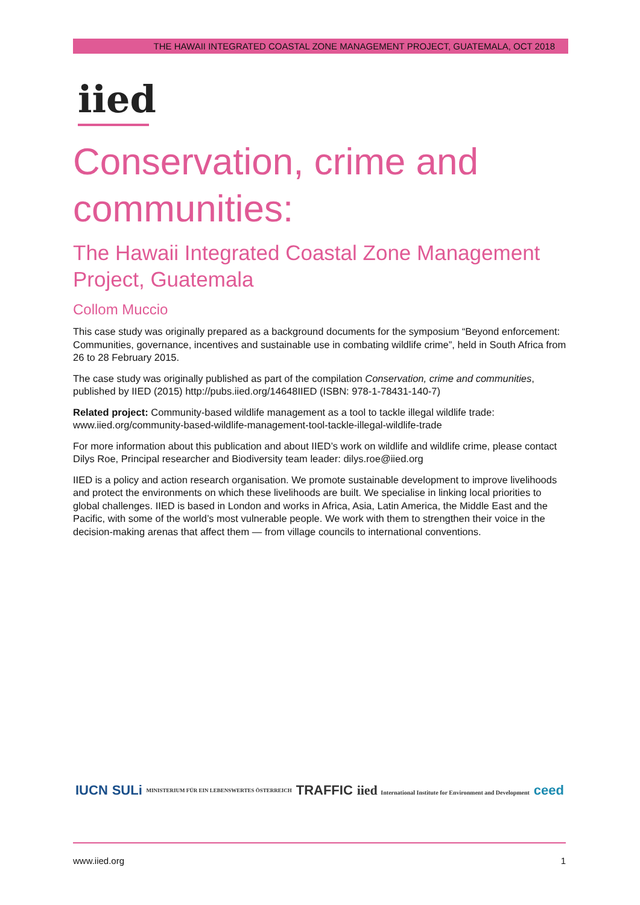THE HAWAII INTEGRATED COASTAL ZONE MANAGEMENT PROJECT, GUATEMALA, OCT 2018
iied
Conservation, crime and communities:
The Hawaii Integrated Coastal Zone Management Project, Guatemala
Collom Muccio
This case study was originally prepared as a background documents for the symposium “Beyond enforcement: Communities, governance, incentives and sustainable use in combating wildlife crime”, held in South Africa from 26 to 28 February 2015.
The case study was originally published as part of the compilation Conservation, crime and communities, published by IIED (2015) http://pubs.iied.org/14648IIED (ISBN: 978-1-78431-140-7)
Related project: Community-based wildlife management as a tool to tackle illegal wildlife trade: www.iied.org/community-based-wildlife-management-tool-tackle-illegal-wildlife-trade
For more information about this publication and about IIED’s work on wildlife and wildlife crime, please contact Dilys Roe, Principal researcher and Biodiversity team leader: dilys.roe@iied.org
IIED is a policy and action research organisation. We promote sustainable development to improve livelihoods and protect the environments on which these livelihoods are built. We specialise in linking local priorities to global challenges. IIED is based in London and works in Africa, Asia, Latin America, the Middle East and the Pacific, with some of the world’s most vulnerable people. We work with them to strengthen their voice in the decision-making arenas that affect them — from village councils to international conventions.
IUCN SULi MINISTERIUM FÜR EIN LEBENSWERTES ÖSTERREICH TRAFFIC iied International Institute for Environment and Development ceed
www.iied.org 1